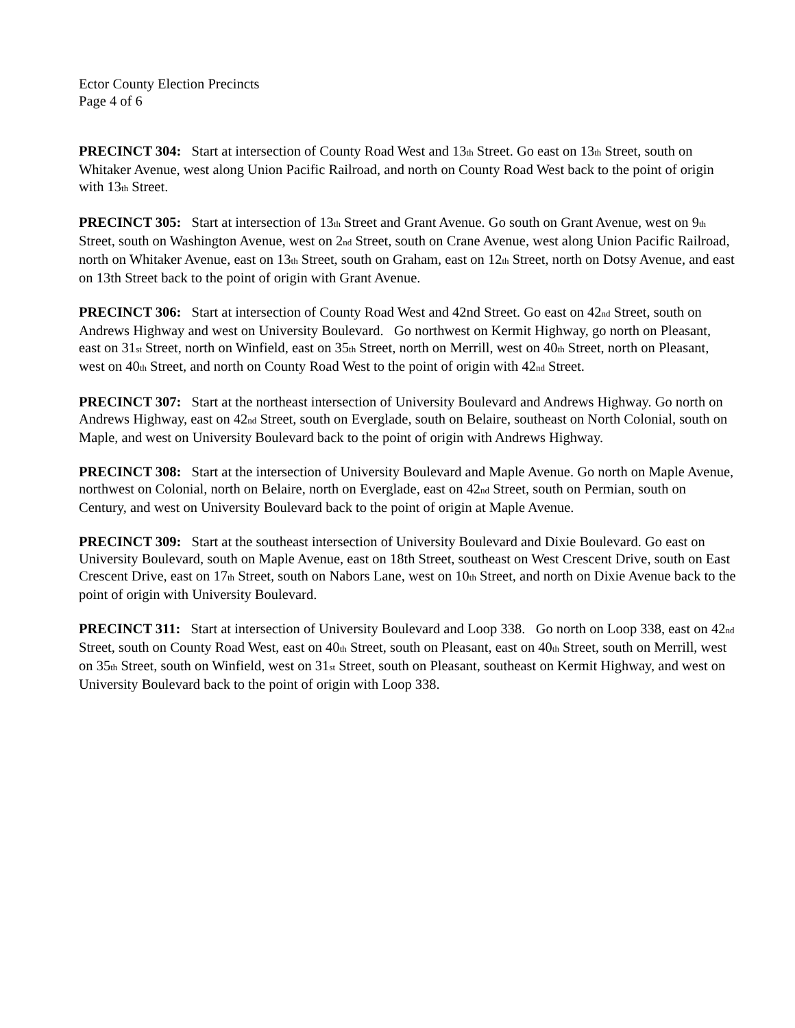Ector County Election Precincts
Page 4 of 6
PRECINCT 304: Start at intersection of County Road West and 13<sub>th</sub> Street. Go east on 13<sub>th</sub> Street, south on Whitaker Avenue, west along Union Pacific Railroad, and north on County Road West back to the point of origin with 13<sub>th</sub> Street.
PRECINCT 305: Start at intersection of 13<sub>th</sub> Street and Grant Avenue. Go south on Grant Avenue, west on 9<sub>th</sub> Street, south on Washington Avenue, west on 2<sub>nd</sub> Street, south on Crane Avenue, west along Union Pacific Railroad, north on Whitaker Avenue, east on 13<sub>th</sub> Street, south on Graham, east on 12<sub>th</sub> Street, north on Dotsy Avenue, and east on 13th Street back to the point of origin with Grant Avenue.
PRECINCT 306: Start at intersection of County Road West and 42nd Street. Go east on 42<sub>nd</sub> Street, south on Andrews Highway and west on University Boulevard. Go northwest on Kermit Highway, go north on Pleasant, east on 31<sub>st</sub> Street, north on Winfield, east on 35<sub>th</sub> Street, north on Merrill, west on 40<sub>th</sub> Street, north on Pleasant, west on 40<sub>th</sub> Street, and north on County Road West to the point of origin with 42<sub>nd</sub> Street.
PRECINCT 307: Start at the northeast intersection of University Boulevard and Andrews Highway. Go north on Andrews Highway, east on 42<sub>nd</sub> Street, south on Everglade, south on Belaire, southeast on North Colonial, south on Maple, and west on University Boulevard back to the point of origin with Andrews Highway.
PRECINCT 308: Start at the intersection of University Boulevard and Maple Avenue. Go north on Maple Avenue, northwest on Colonial, north on Belaire, north on Everglade, east on 42<sub>nd</sub> Street, south on Permian, south on Century, and west on University Boulevard back to the point of origin at Maple Avenue.
PRECINCT 309: Start at the southeast intersection of University Boulevard and Dixie Boulevard. Go east on University Boulevard, south on Maple Avenue, east on 18th Street, southeast on West Crescent Drive, south on East Crescent Drive, east on 17<sub>th</sub> Street, south on Nabors Lane, west on 10<sub>th</sub> Street, and north on Dixie Avenue back to the point of origin with University Boulevard.
PRECINCT 311: Start at intersection of University Boulevard and Loop 338. Go north on Loop 338, east on 42<sub>nd</sub> Street, south on County Road West, east on 40<sub>th</sub> Street, south on Pleasant, east on 40<sub>th</sub> Street, south on Merrill, west on 35<sub>th</sub> Street, south on Winfield, west on 31<sub>st</sub> Street, south on Pleasant, southeast on Kermit Highway, and west on University Boulevard back to the point of origin with Loop 338.